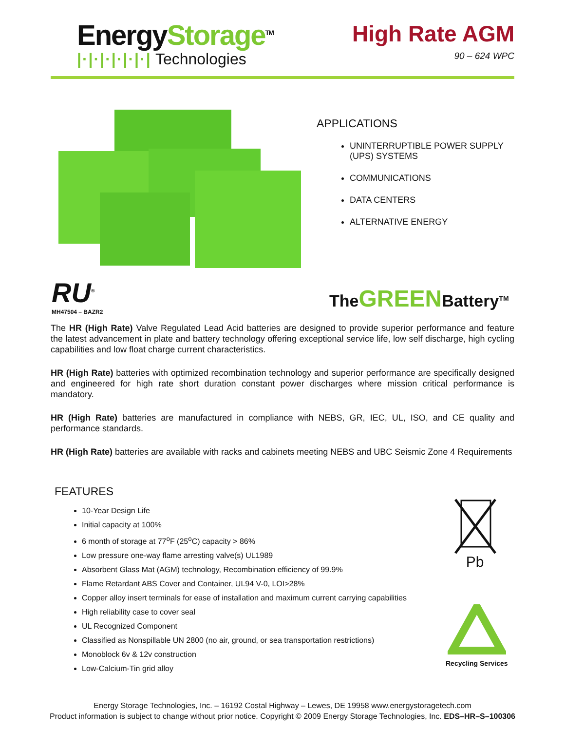EnergyStorage<sup>TM</sup>
|·|·|·|·|·|·| Technologies
High Rate AGM
90 – 624 WPC
APPLICATIONS
UNINTERRUPTIBLE POWER SUPPLY (UPS) SYSTEMS
COMMUNICATIONS
DATA CENTERS
ALTERNATIVE ENERGY
RU<sup>®</sup>
MH47504 – BAZR2
TheGREENBattery<sup>TM</sup>
The HR (High Rate) Valve Regulated Lead Acid batteries are designed to provide superior performance and feature the latest advancement in plate and battery technology offering exceptional service life, low self discharge, high cycling capabilities and low float charge current characteristics.
HR (High Rate) batteries with optimized recombination technology and superior performance are specifically designed and engineered for high rate short duration constant power discharges where mission critical performance is mandatory.
HR (High Rate) batteries are manufactured in compliance with NEBS, GR, IEC, UL, ISO, and CE quality and performance standards.
HR (High Rate) batteries are available with racks and cabinets meeting NEBS and UBC Seismic Zone 4 Requirements
FEATURES
10-Year Design Life
Initial capacity at 100%
6 month of storage at 77<sup>o</sup>F (25<sup>o</sup>C) capacity > 86%
Low pressure one-way flame arresting valve(s) UL1989
Absorbent Glass Mat (AGM) technology, Recombination efficiency of 99.9%
Flame Retardant ABS Cover and Container, UL94 V-0, LOI>28%
Copper alloy insert terminals for ease of installation and maximum current carrying capabilities
High reliability case to cover seal
UL Recognized Component
Classified as Nonspillable UN 2800 (no air, ground, or sea transportation restrictions)
Monoblock 6v & 12v construction
Low-Calcium-Tin grid alloy
Pb
Recycling Services
Energy Storage Technologies, Inc. – 16192 Costal Highway – Lewes, DE 19958 www.energystoragetech.com
Product information is subject to change without prior notice. Copyright © 2009 Energy Storage Technologies, Inc. EDS–HR–S–100306